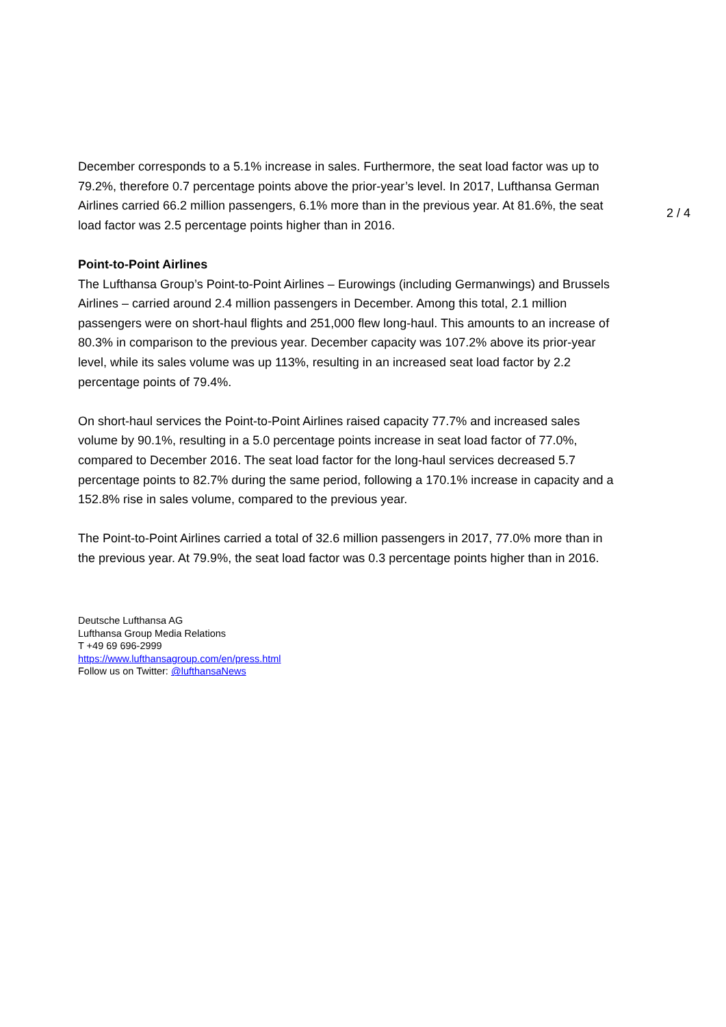December corresponds to a 5.1% increase in sales. Furthermore, the seat load factor was up to 79.2%, therefore 0.7 percentage points above the prior-year’s level. In 2017, Lufthansa German Airlines carried 66.2 million passengers, 6.1% more than in the previous year. At 81.6%, the seat load factor was 2.5 percentage points higher than in 2016.
Point-to-Point Airlines
The Lufthansa Group’s Point-to-Point Airlines – Eurowings (including Germanwings) and Brussels Airlines – carried around 2.4 million passengers in December. Among this total, 2.1 million passengers were on short-haul flights and 251,000 flew long-haul. This amounts to an increase of 80.3% in comparison to the previous year. December capacity was 107.2% above its prior-year level, while its sales volume was up 113%, resulting in an increased seat load factor by 2.2 percentage points of 79.4%.
On short-haul services the Point-to-Point Airlines raised capacity 77.7% and increased sales volume by 90.1%, resulting in a 5.0 percentage points increase in seat load factor of 77.0%, compared to December 2016. The seat load factor for the long-haul services decreased 5.7 percentage points to 82.7% during the same period, following a 170.1% increase in capacity and a 152.8% rise in sales volume, compared to the previous year.
The Point-to-Point Airlines carried a total of 32.6 million passengers in 2017, 77.0% more than in the previous year. At 79.9%, the seat load factor was 0.3 percentage points higher than in 2016.
Deutsche Lufthansa AG
Lufthansa Group Media Relations
T +49 69 696-2999
https://www.lufthansagroup.com/en/press.html
Follow us on Twitter: @lufthansaNews
2 / 4